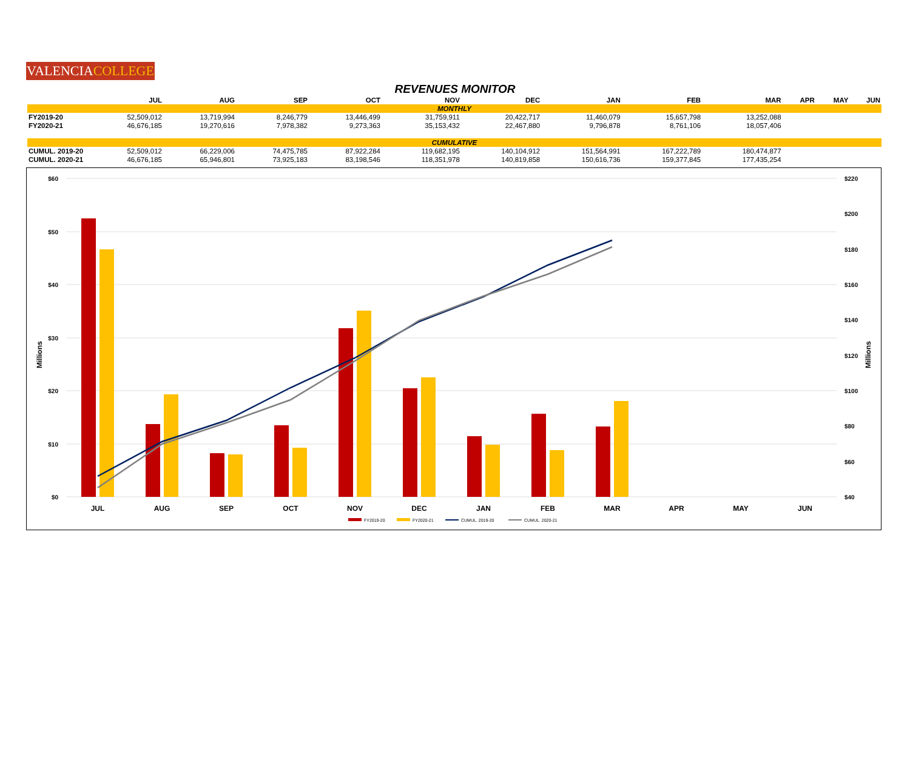VALENCIACOLLEGE
REVENUES MONITOR
| | JUL | AUG | SEP | OCT | NOV | DEC | JAN | FEB | MAR | APR | MAY | JUN |
| --- | --- | --- | --- | --- | --- | --- | --- | --- | --- | --- | --- | --- |
| MONTHLY | | | | | | | | | | | | |
| FY2019-20 | 52,509,012 | 13,719,994 | 8,246,779 | 13,446,499 | 31,759,911 | 20,422,717 | 11,460,079 | 15,657,798 | 13,252,088 | | | |
| FY2020-21 | 46,676,185 | 19,270,616 | 7,978,382 | 9,273,363 | 35,153,432 | 22,467,880 | 9,796,878 | 8,761,106 | 18,057,406 | | | |
| CUMULATIVE | | | | | | | | | | | | |
| CUMUL. 2019-20 | 52,509,012 | 66,229,006 | 74,475,785 | 87,922,284 | 119,682,195 | 140,104,912 | 151,564,991 | 167,222,789 | 180,474,877 | | | |
| CUMUL. 2020-21 | 46,676,185 | 65,946,801 | 73,925,183 | 83,198,546 | 118,351,978 | 140,819,858 | 150,616,736 | 159,377,845 | 177,435,254 | | | |
$60
$50
$40
$30
$20
$10
$0
$220
$200
$180
$160
$140
$120
$100
$80
$60
$40
Millions
Millions
JUL
AUG
SEP
OCT
NOV
DEC
JAN
FEB
MAR
APR
MAY
JUN
FY2019-20
FY2020-21
CUMUL. 2019-20
CUMUL. 2020-21